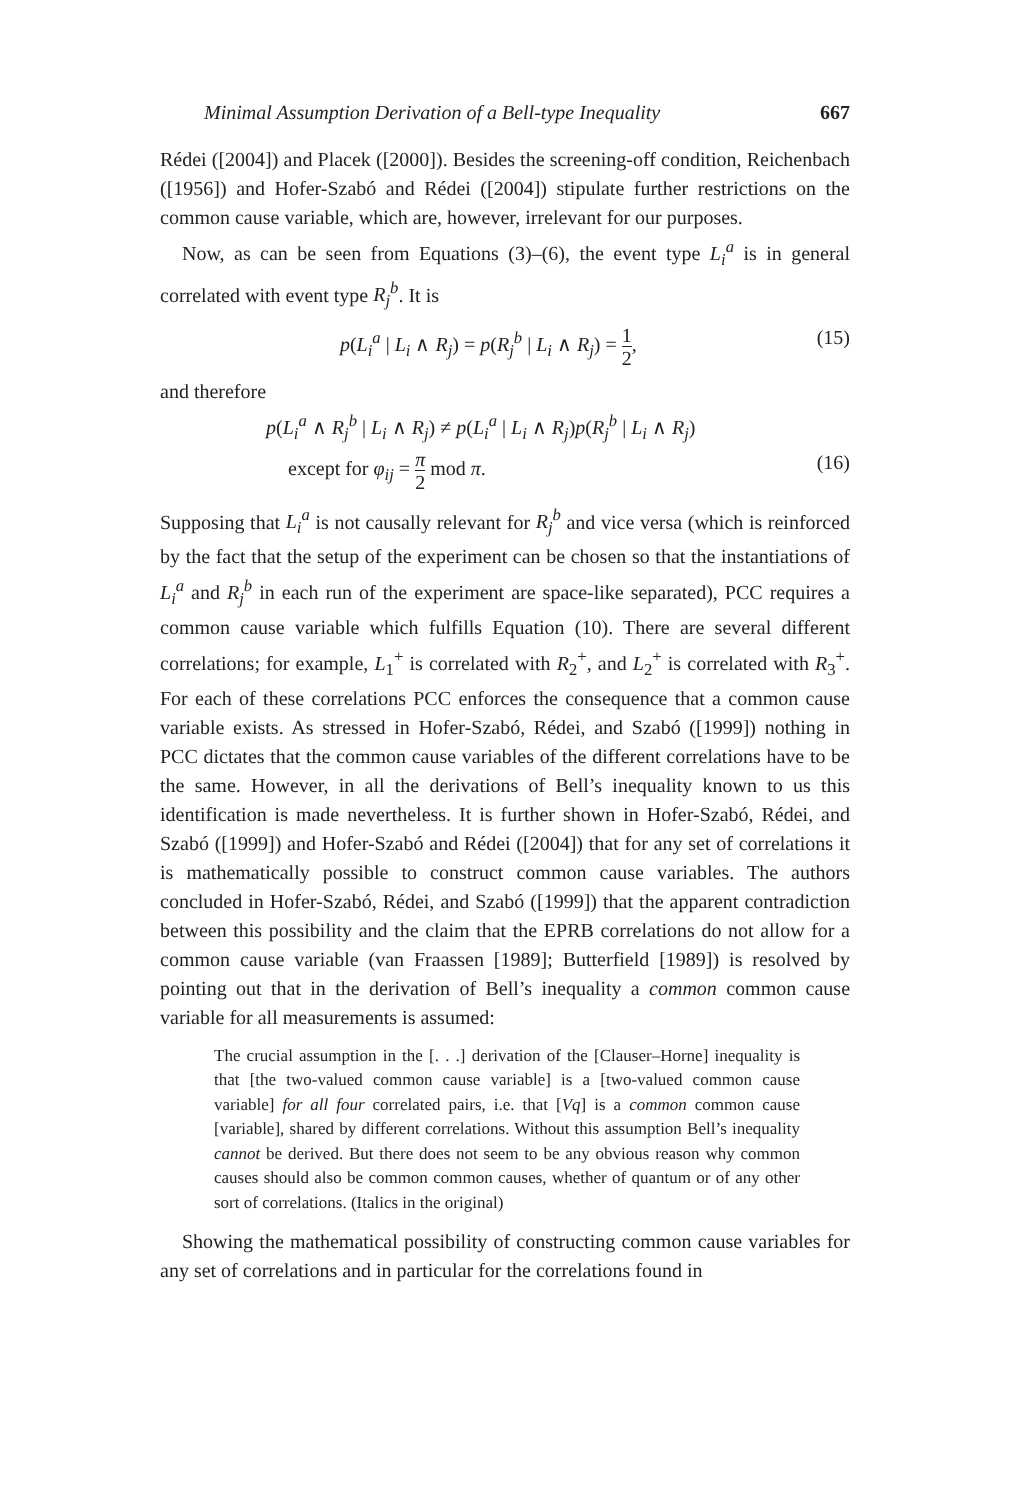Minimal Assumption Derivation of a Bell-type Inequality 667
Rédei ([2004]) and Placek ([2000]). Besides the screening-off condition, Reichenbach ([1956]) and Hofer-Szabó and Rédei ([2004]) stipulate further restrictions on the common cause variable, which are, however, irrelevant for our purposes.
Now, as can be seen from Equations (3)–(6), the event type L<sub>i</sub><sup>a</sup> is in general correlated with event type R<sub>j</sub><sup>b</sup>. It is
p(L<sub>i</sub><sup>a</sup> | L<sub>i</sub> ∧ R<sub>j</sub>) = p(R<sub>j</sub><sup>b</sup> | L<sub>i</sub> ∧ R<sub>j</sub>) = 1 2,
(15)
and therefore
p(L<sub>i</sub><sup>a</sup> ∧ R<sub>j</sub><sup>b</sup> | L<sub>i</sub> ∧ R<sub>j</sub>) ≠ p(L<sub>i</sub><sup>a</sup> | L<sub>i</sub> ∧ R<sub>j</sub>)p(R<sub>j</sub><sup>b</sup> | L<sub>i</sub> ∧ R<sub>j</sub>)
except for φ<sub>ij</sub> = π 2 mod π. (16)
Supposing that L<sub>i</sub><sup>a</sup> is not causally relevant for R<sub>j</sub><sup>b</sup> and vice versa (which is reinforced by the fact that the setup of the experiment can be chosen so that the instantiations of L<sub>i</sub><sup>a</sup> and R<sub>j</sub><sup>b</sup> in each run of the experiment are space-like separated), PCC requires a common cause variable which fulfills Equation (10). There are several different correlations; for example, L<sub>1</sub><sup>+</sup> is correlated with R<sub>2</sub><sup>+</sup>, and L<sub>2</sub><sup>+</sup> is correlated with R<sub>3</sub><sup>+</sup>. For each of these correlations PCC enforces the consequence that a common cause variable exists. As stressed in Hofer-Szabó, Rédei, and Szabó ([1999]) nothing in PCC dictates that the common cause variables of the different correlations have to be the same. However, in all the derivations of Bell’s inequality known to us this identification is made nevertheless. It is further shown in Hofer-Szabó, Rédei, and Szabó ([1999]) and Hofer-Szabó and Rédei ([2004]) that for any set of correlations it is mathematically possible to construct common cause variables. The authors concluded in Hofer-Szabó, Rédei, and Szabó ([1999]) that the apparent contradiction between this possibility and the claim that the EPRB correlations do not allow for a common cause variable (van Fraassen [1989]; Butterfield [1989]) is resolved by pointing out that in the derivation of Bell’s inequality a common common cause variable for all measurements is assumed:
The crucial assumption in the [. . .] derivation of the [Clauser–Horne] inequality is that [the two-valued common cause variable] is a [two-valued common cause variable] for all four correlated pairs, i.e. that [Vq] is a common common cause [variable], shared by different correlations. Without this assumption Bell’s inequality cannot be derived. But there does not seem to be any obvious reason why common causes should also be common common causes, whether of quantum or of any other sort of correlations. (Italics in the original)
Showing the mathematical possibility of constructing common cause variables for any set of correlations and in particular for the correlations found in